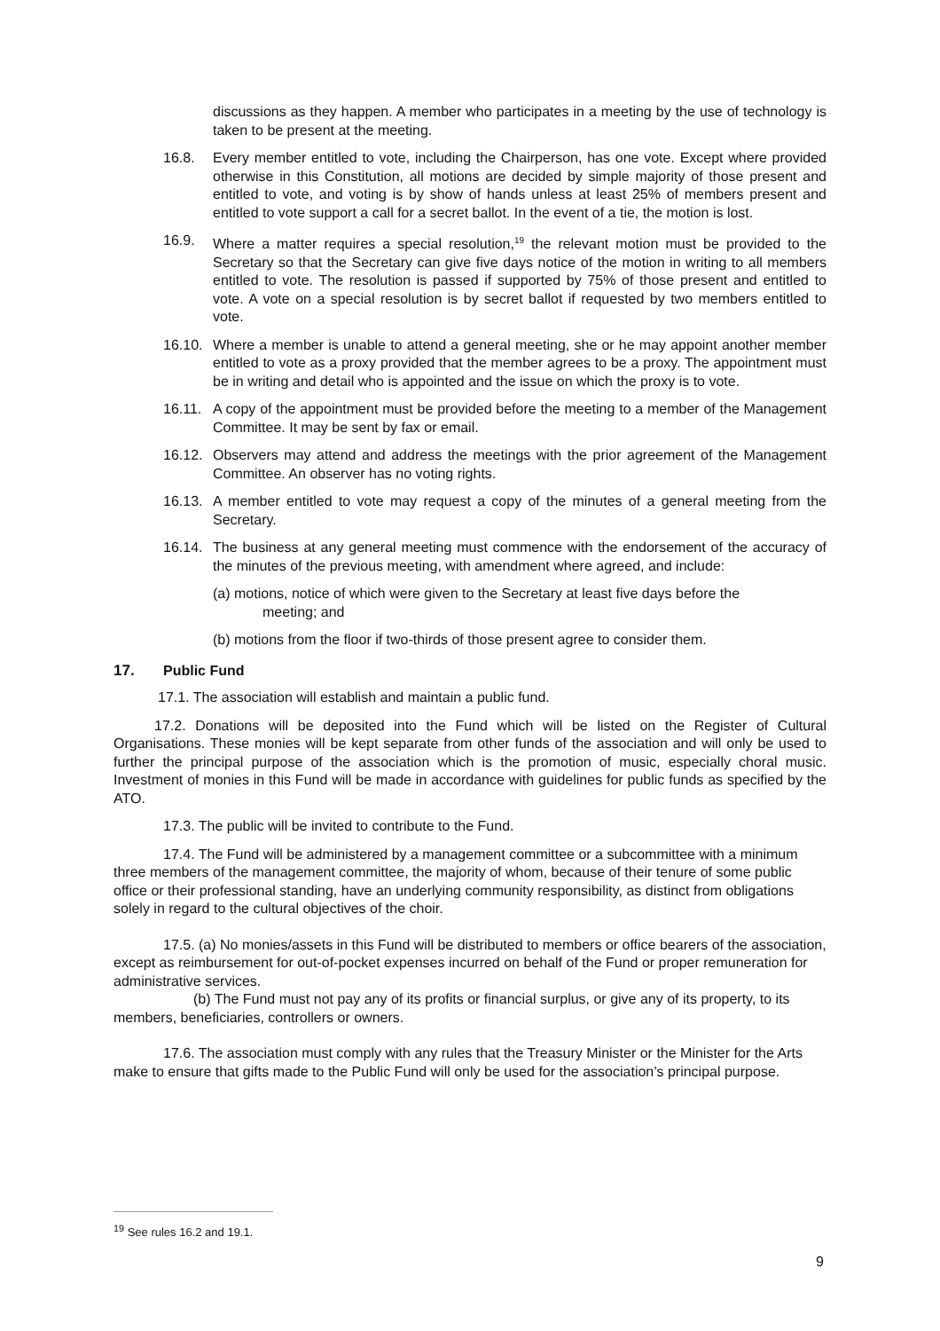discussions as they happen. A member who participates in a meeting by the use of technology is taken to be present at the meeting.
16.8. Every member entitled to vote, including the Chairperson, has one vote. Except where provided otherwise in this Constitution, all motions are decided by simple majority of those present and entitled to vote, and voting is by show of hands unless at least 25% of members present and entitled to vote support a call for a secret ballot. In the event of a tie, the motion is lost.
16.9. Where a matter requires a special resolution,<sup>19</sup> the relevant motion must be provided to the Secretary so that the Secretary can give five days notice of the motion in writing to all members entitled to vote. The resolution is passed if supported by 75% of those present and entitled to vote. A vote on a special resolution is by secret ballot if requested by two members entitled to vote.
16.10.
Where a member is unable to attend a general meeting, she or he may appoint another member entitled to vote as a proxy provided that the member agrees to be a proxy. The appointment must be in writing and detail who is appointed and the issue on which the proxy is to vote.
16.11.
A copy of the appointment must be provided before the meeting to a member of the Management Committee. It may be sent by fax or email.
16.12.
Observers may attend and address the meetings with the prior agreement of the Management Committee. An observer has no voting rights.
16.13.
A member entitled to vote may request a copy of the minutes of a general meeting from the Secretary.
16.14.
The business at any general meeting must commence with the endorsement of the accuracy of the minutes of the previous meeting, with amendment where agreed, and include:
(a) motions, notice of which were given to the Secretary at least five days before the
meeting; and
(b) motions from the floor if two-thirds of those present agree to consider them.
17. Public Fund
17.1. The association will establish and maintain a public fund.
17.2. Donations will be deposited into the Fund which will be listed on the Register of Cultural Organisations. These monies will be kept separate from other funds of the association and will only be used to further the principal purpose of the association which is the promotion of music, especially choral music. Investment of monies in this Fund will be made in accordance with guidelines for public funds as specified by the ATO.
17.3. The public will be invited to contribute to the Fund.
17.4. The Fund will be administered by a management committee or a subcommittee with a minimum three members of the management committee, the majority of whom, because of their tenure of some public office or their professional standing, have an underlying community responsibility, as distinct from obligations solely in regard to the cultural objectives of the choir.
17.5. (a) No monies/assets in this Fund will be distributed to members or office bearers of the association, except as reimbursement for out-of-pocket expenses incurred on behalf of the Fund or proper remuneration for administrative services.
(b) The Fund must not pay any of its profits or financial surplus, or give any of its property, to its members, beneficiaries, controllers or owners.
17.6. The association must comply with any rules that the Treasury Minister or the Minister for the Arts make to ensure that gifts made to the Public Fund will only be used for the association’s principal purpose.
<sup>19</sup> See rules 16.2 and 19.1.
9